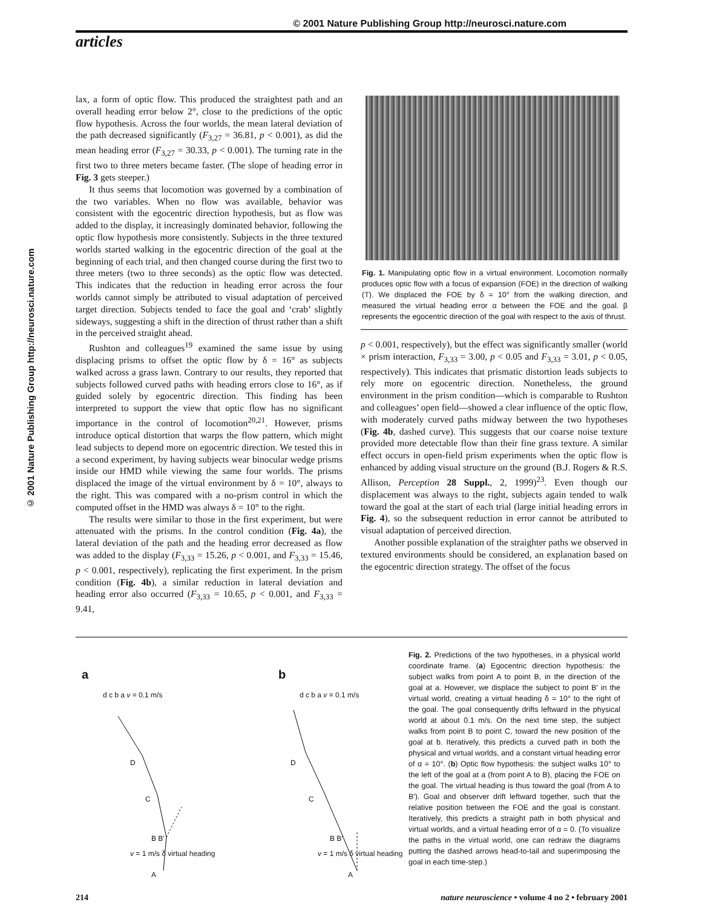© 2001 Nature Publishing Group http://neurosci.nature.com
articles
© 2001 Nature Publishing Group http://neurosci.nature.com
lax, a form of optic flow. This produced the straightest path and an overall heading error below 2°, close to the predictions of the optic flow hypothesis. Across the four worlds, the mean lateral deviation of the path decreased significantly (F<sub>3,27</sub> = 36.81, p < 0.001), as did the mean heading error (F<sub>3,27</sub> = 30.33, p < 0.001). The turning rate in the first two to three meters became faster. (The slope of heading error in Fig. 3 gets steeper.)
It thus seems that locomotion was governed by a combination of the two variables. When no flow was available, behavior was consistent with the egocentric direction hypothesis, but as flow was added to the display, it increasingly dominated behavior, following the optic flow hypothesis more consistently. Subjects in the three textured worlds started walking in the egocentric direction of the goal at the beginning of each trial, and then changed course during the first two to three meters (two to three seconds) as the optic flow was detected. This indicates that the reduction in heading error across the four worlds cannot simply be attributed to visual adaptation of perceived target direction. Subjects tended to face the goal and ‘crab’ slightly sideways, suggesting a shift in the direction of thrust rather than a shift in the perceived straight ahead.
Rushton and colleagues<sup>19</sup> examined the same issue by using displacing prisms to offset the optic flow by δ = 16° as subjects walked across a grass lawn. Contrary to our results, they reported that subjects followed curved paths with heading errors close to 16°, as if guided solely by egocentric direction. This finding has been interpreted to support the view that optic flow has no significant importance in the control of locomotion<sup>20,21</sup>. However, prisms introduce optical distortion that warps the flow pattern, which might lead subjects to depend more on egocentric direction. We tested this in a second experiment, by having subjects wear binocular wedge prisms inside our HMD while viewing the same four worlds. The prisms displaced the image of the virtual environment by δ = 10°, always to the right. This was compared with a no-prism control in which the computed offset in the HMD was always δ = 10° to the right.
The results were similar to those in the first experiment, but were attenuated with the prisms. In the control condition (Fig. 4a), the lateral deviation of the path and the heading error decreased as flow was added to the display (F<sub>3,33</sub> = 15.26, p < 0.001, and F<sub>3,33</sub> = 15.46, p < 0.001, respectively), replicating the first experiment. In the prism condition (Fig. 4b), a similar reduction in lateral deviation and heading error also occurred (F<sub>3,33</sub> = 10.65, p < 0.001, and F<sub>3,33</sub> = 9.41,
Fig. 1. Manipulating optic flow in a virtual environment. Locomotion normally produces optic flow with a focus of expansion (FOE) in the direction of walking (T). We displaced the FOE by δ = 10° from the walking direction, and measured the virtual heading error α between the FOE and the goal. β represents the egocentric direction of the goal with respect to the axis of thrust.
p < 0.001, respectively), but the effect was significantly smaller (world × prism interaction, F<sub>3,33</sub> = 3.00, p < 0.05 and F<sub>3,33</sub> = 3.01, p < 0.05, respectively). This indicates that prismatic distortion leads subjects to rely more on egocentric direction. Nonetheless, the ground environment in the prism condition—which is comparable to Rushton and colleagues’ open field—showed a clear influence of the optic flow, with moderately curved paths midway between the two hypotheses (Fig. 4b, dashed curve). This suggests that our coarse noise texture provided more detectable flow than their fine grass texture. A similar effect occurs in open-field prism experiments when the optic flow is enhanced by adding visual structure on the ground (B.J. Rogers & R.S. Allison, Perception 28 Suppl., 2, 1999)<sup>23</sup>. Even though our displacement was always to the right, subjects again tended to walk toward the goal at the start of each trial (large initial heading errors in Fig. 4), so the subsequent reduction in error cannot be attributed to visual adaptation of perceived direction.
Another possible explanation of the straighter paths we observed in textured environments should be considered, an explanation based on the egocentric direction strategy. The offset of the focus
a b
d c b a v = 0.1 m/s d c b a v = 0.1 m/s
D
C
B B′
v = 1 m/s δ virtual heading
A
D
C
B B′
v = 1 m/s δ virtual heading
A
Fig. 2. Predictions of the two hypotheses, in a physical world coordinate frame. (a) Egocentric direction hypothesis: the subject walks from point A to point B, in the direction of the goal at a. However, we displace the subject to point B′ in the virtual world, creating a virtual heading δ = 10° to the right of the goal. The goal consequently drifts leftward in the physical world at about 0.1 m/s. On the next time step, the subject walks from point B to point C, toward the new position of the goal at b. Iteratively, this predicts a curved path in both the physical and virtual worlds, and a constant virtual heading error of α = 10°. (b) Optic flow hypothesis: the subject walks 10° to the left of the goal at a (from point A to B), placing the FOE on the goal. The virtual heading is thus toward the goal (from A to B′). Goal and observer drift leftward together, such that the relative position between the FOE and the goal is constant. Iteratively, this predicts a straight path in both physical and virtual worlds, and a virtual heading error of α = 0. (To visualize the paths in the virtual world, one can redraw the diagrams putting the dashed arrows head-to-tail and superimposing the goal in each time-step.)
214 nature neuroscience • volume 4 no 2 • february 2001